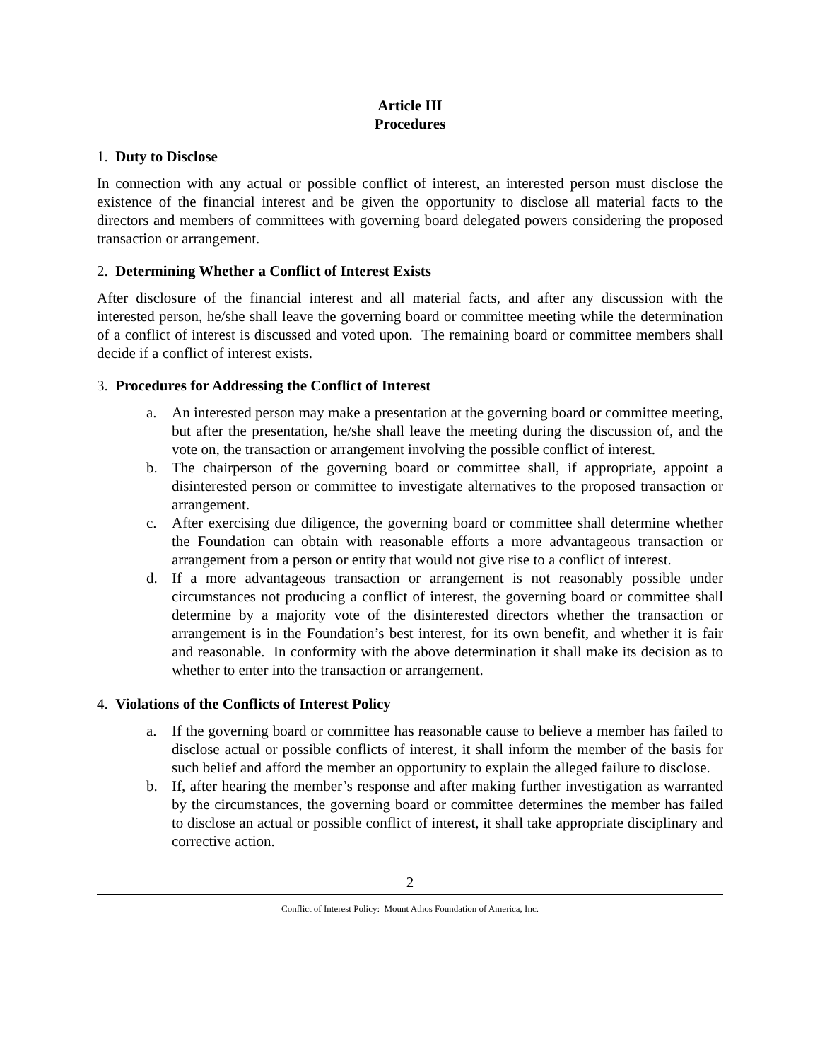Article III
Procedures
1. Duty to Disclose
In connection with any actual or possible conflict of interest, an interested person must disclose the existence of the financial interest and be given the opportunity to disclose all material facts to the directors and members of committees with governing board delegated powers considering the proposed transaction or arrangement.
2. Determining Whether a Conflict of Interest Exists
After disclosure of the financial interest and all material facts, and after any discussion with the interested person, he/she shall leave the governing board or committee meeting while the determination of a conflict of interest is discussed and voted upon. The remaining board or committee members shall decide if a conflict of interest exists.
3. Procedures for Addressing the Conflict of Interest
a. An interested person may make a presentation at the governing board or committee meeting, but after the presentation, he/she shall leave the meeting during the discussion of, and the vote on, the transaction or arrangement involving the possible conflict of interest.
b. The chairperson of the governing board or committee shall, if appropriate, appoint a disinterested person or committee to investigate alternatives to the proposed transaction or arrangement.
c. After exercising due diligence, the governing board or committee shall determine whether the Foundation can obtain with reasonable efforts a more advantageous transaction or arrangement from a person or entity that would not give rise to a conflict of interest.
d. If a more advantageous transaction or arrangement is not reasonably possible under circumstances not producing a conflict of interest, the governing board or committee shall determine by a majority vote of the disinterested directors whether the transaction or arrangement is in the Foundation’s best interest, for its own benefit, and whether it is fair and reasonable. In conformity with the above determination it shall make its decision as to whether to enter into the transaction or arrangement.
4. Violations of the Conflicts of Interest Policy
a. If the governing board or committee has reasonable cause to believe a member has failed to disclose actual or possible conflicts of interest, it shall inform the member of the basis for such belief and afford the member an opportunity to explain the alleged failure to disclose.
b. If, after hearing the member’s response and after making further investigation as warranted by the circumstances, the governing board or committee determines the member has failed to disclose an actual or possible conflict of interest, it shall take appropriate disciplinary and corrective action.
2
Conflict of Interest Policy: Mount Athos Foundation of America, Inc.